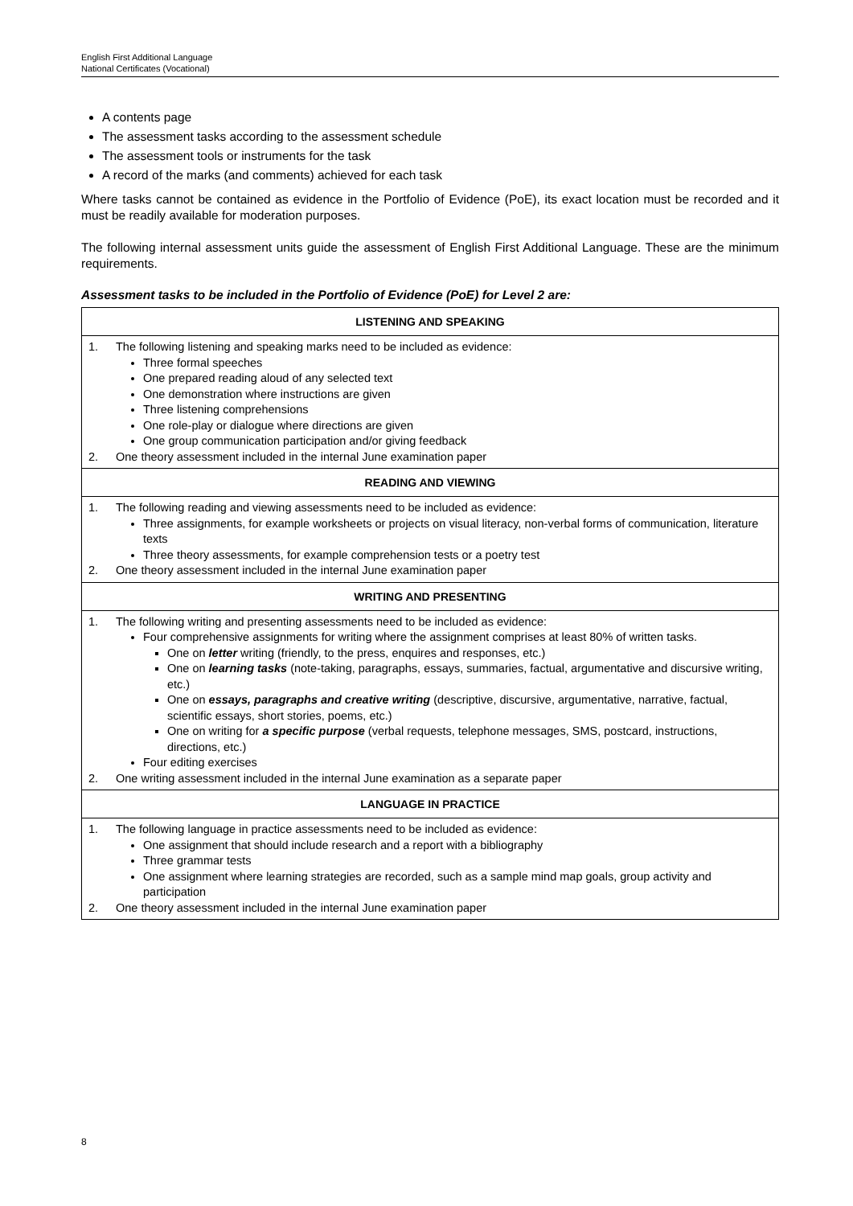English First Additional Language
National Certificates (Vocational)
A contents page
The assessment tasks according to the assessment schedule
The assessment tools or instruments for the task
A record of the marks (and comments) achieved for each task
Where tasks cannot be contained as evidence in the Portfolio of Evidence (PoE), its exact location must be recorded and it must be readily available for moderation purposes.
The following internal assessment units guide the assessment of English First Additional Language. These are the minimum requirements.
Assessment tasks to be included in the Portfolio of Evidence (PoE) for Level 2 are:
| LISTENING AND SPEAKING |
| --- |
| 1. The following listening and speaking marks need to be included as evidence: Three formal speeches One prepared reading aloud of any selected text One demonstration where instructions are given Three listening comprehensions One role-play or dialogue where directions are given One group communication participation and/or giving feedback 2. One theory assessment included in the internal June examination paper |
| READING AND VIEWING |
| 1. The following reading and viewing assessments need to be included as evidence: Three assignments, for example worksheets or projects on visual literacy, non-verbal forms of communication, literature texts Three theory assessments, for example comprehension tests or a poetry test 2. One theory assessment included in the internal June examination paper |
| WRITING AND PRESENTING |
| 1. The following writing and presenting assessments need to be included as evidence: Four comprehensive assignments for writing where the assignment comprises at least 80% of written tasks. One on letter writing (friendly, to the press, enquires and responses, etc.) One on learning tasks (note-taking, paragraphs, essays, summaries, factual, argumentative and discursive writing, etc.) One on essays, paragraphs and creative writing (descriptive, discursive, argumentative, narrative, factual, scientific essays, short stories, poems, etc.) One on writing for a specific purpose (verbal requests, telephone messages, SMS, postcard, instructions, directions, etc.) Four editing exercises 2. One writing assessment included in the internal June examination as a separate paper |
| LANGUAGE IN PRACTICE |
| 1. The following language in practice assessments need to be included as evidence: One assignment that should include research and a report with a bibliography Three grammar tests One assignment where learning strategies are recorded, such as a sample mind map goals, group activity and participation 2. One theory assessment included in the internal June examination paper |
8